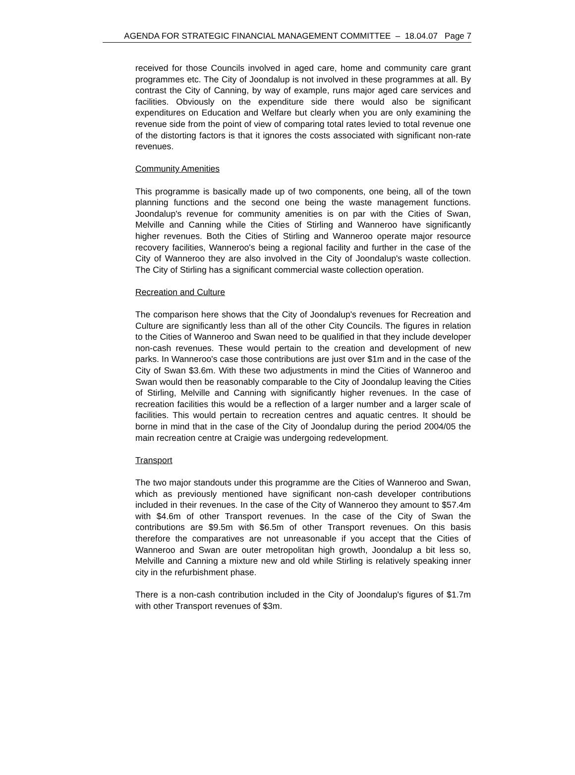AGENDA FOR STRATEGIC FINANCIAL MANAGEMENT COMMITTEE – 18.04.07 Page 7
received for those Councils involved in aged care, home and community care grant programmes etc. The City of Joondalup is not involved in these programmes at all. By contrast the City of Canning, by way of example, runs major aged care services and facilities. Obviously on the expenditure side there would also be significant expenditures on Education and Welfare but clearly when you are only examining the revenue side from the point of view of comparing total rates levied to total revenue one of the distorting factors is that it ignores the costs associated with significant non-rate revenues.
Community Amenities
This programme is basically made up of two components, one being, all of the town planning functions and the second one being the waste management functions. Joondalup's revenue for community amenities is on par with the Cities of Swan, Melville and Canning while the Cities of Stirling and Wanneroo have significantly higher revenues. Both the Cities of Stirling and Wanneroo operate major resource recovery facilities, Wanneroo's being a regional facility and further in the case of the City of Wanneroo they are also involved in the City of Joondalup's waste collection. The City of Stirling has a significant commercial waste collection operation.
Recreation and Culture
The comparison here shows that the City of Joondalup's revenues for Recreation and Culture are significantly less than all of the other City Councils. The figures in relation to the Cities of Wanneroo and Swan need to be qualified in that they include developer non-cash revenues. These would pertain to the creation and development of new parks. In Wanneroo's case those contributions are just over $1m and in the case of the City of Swan $3.6m. With these two adjustments in mind the Cities of Wanneroo and Swan would then be reasonably comparable to the City of Joondalup leaving the Cities of Stirling, Melville and Canning with significantly higher revenues. In the case of recreation facilities this would be a reflection of a larger number and a larger scale of facilities. This would pertain to recreation centres and aquatic centres. It should be borne in mind that in the case of the City of Joondalup during the period 2004/05 the main recreation centre at Craigie was undergoing redevelopment.
Transport
The two major standouts under this programme are the Cities of Wanneroo and Swan, which as previously mentioned have significant non-cash developer contributions included in their revenues. In the case of the City of Wanneroo they amount to $57.4m with $4.6m of other Transport revenues. In the case of the City of Swan the contributions are $9.5m with $6.5m of other Transport revenues. On this basis therefore the comparatives are not unreasonable if you accept that the Cities of Wanneroo and Swan are outer metropolitan high growth, Joondalup a bit less so, Melville and Canning a mixture new and old while Stirling is relatively speaking inner city in the refurbishment phase.
There is a non-cash contribution included in the City of Joondalup's figures of $1.7m with other Transport revenues of $3m.